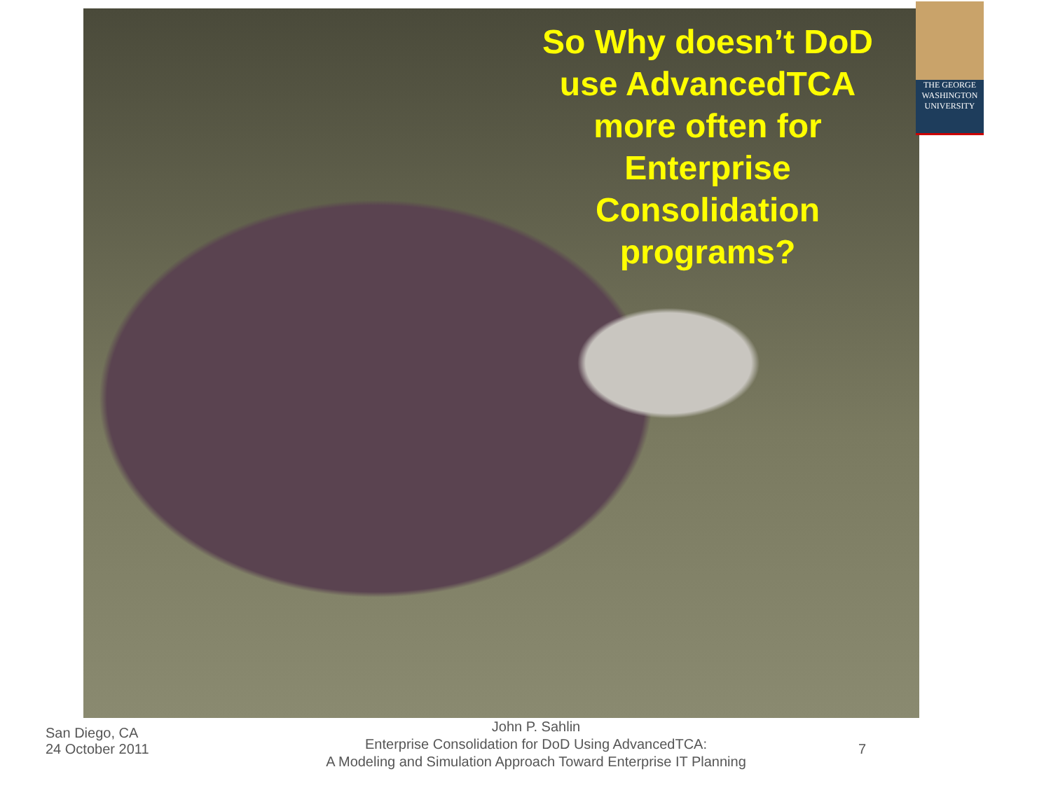So Why doesn’t DoD use AdvancedTCA more often for Enterprise Consolidation programs?
THE GEORGE
WASHINGTON
UNIVERSITY
San Diego, CA
24 October 2011
John P. Sahlin
Enterprise Consolidation for DoD Using AdvancedTCA:
A Modeling and Simulation Approach Toward Enterprise IT Planning
7